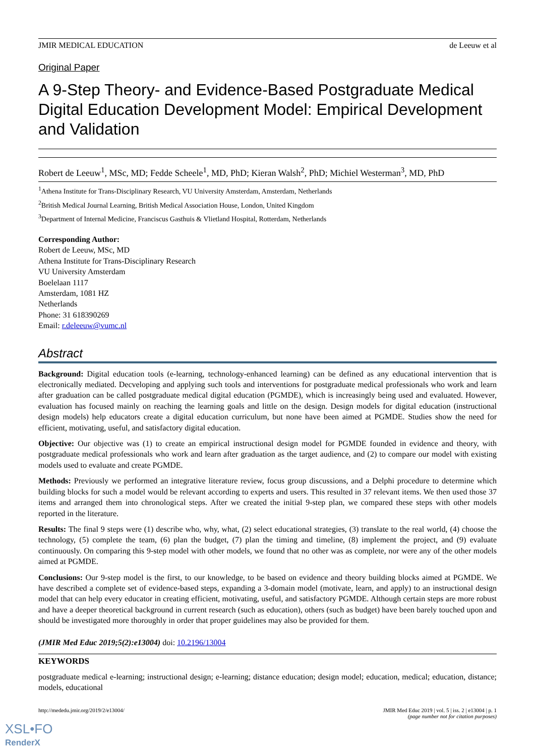JMIR MEDICAL EDUCATION de Leeuw et al
Original Paper
A 9-Step Theory- and Evidence-Based Postgraduate Medical Digital Education Development Model: Empirical Development and Validation
Robert de Leeuw<sup>1</sup>, MSc, MD; Fedde Scheele<sup>1</sup>, MD, PhD; Kieran Walsh<sup>2</sup>, PhD; Michiel Westerman<sup>3</sup>, MD, PhD
<sup>1</sup> Athena Institute for Trans-Disciplinary Research, VU University Amsterdam, Amsterdam, Netherlands
<sup>2</sup> British Medical Journal Learning, British Medical Association House, London, United Kingdom
<sup>3</sup> Department of Internal Medicine, Franciscus Gasthuis & Vlietland Hospital, Rotterdam, Netherlands
Corresponding Author:
Robert de Leeuw, MSc, MD
Athena Institute for Trans-Disciplinary Research
VU University Amsterdam
Boelelaan 1117
Amsterdam, 1081 HZ
Netherlands
Phone: 31 618390269
Email: r.deleeuw@vumc.nl
Abstract
Background: Digital education tools (e-learning, technology-enhanced learning) can be defined as any educational intervention that is electronically mediated. Decveloping and applying such tools and interventions for postgraduate medical professionals who work and learn after graduation can be called postgraduate medical digital education (PGMDE), which is increasingly being used and evaluated. However, evaluation has focused mainly on reaching the learning goals and little on the design. Design models for digital education (instructional design models) help educators create a digital education curriculum, but none have been aimed at PGMDE. Studies show the need for efficient, motivating, useful, and satisfactory digital education.
Objective: Our objective was (1) to create an empirical instructional design model for PGMDE founded in evidence and theory, with postgraduate medical professionals who work and learn after graduation as the target audience, and (2) to compare our model with existing models used to evaluate and create PGMDE.
Methods: Previously we performed an integrative literature review, focus group discussions, and a Delphi procedure to determine which building blocks for such a model would be relevant according to experts and users. This resulted in 37 relevant items. We then used those 37 items and arranged them into chronological steps. After we created the initial 9-step plan, we compared these steps with other models reported in the literature.
Results: The final 9 steps were (1) describe who, why, what, (2) select educational strategies, (3) translate to the real world, (4) choose the technology, (5) complete the team, (6) plan the budget, (7) plan the timing and timeline, (8) implement the project, and (9) evaluate continuously. On comparing this 9-step model with other models, we found that no other was as complete, nor were any of the other models aimed at PGMDE.
Conclusions: Our 9-step model is the first, to our knowledge, to be based on evidence and theory building blocks aimed at PGMDE. We have described a complete set of evidence-based steps, expanding a 3-domain model (motivate, learn, and apply) to an instructional design model that can help every educator in creating efficient, motivating, useful, and satisfactory PGMDE. Although certain steps are more robust and have a deeper theoretical background in current research (such as education), others (such as budget) have been barely touched upon and should be investigated more thoroughly in order that proper guidelines may also be provided for them.
(JMIR Med Educ 2019;5(2):e13004) doi: 10.2196/13004
KEYWORDS
postgraduate medical e-learning; instructional design; e-learning; distance education; design model; education, medical; education, distance; models, educational
http://mededu.jmir.org/2019/2/e13004/ JMIR Med Educ 2019 | vol. 5 | iss. 2 | e13004 | p. 1
(page number not for citation purposes)
XSL•FO
RenderX